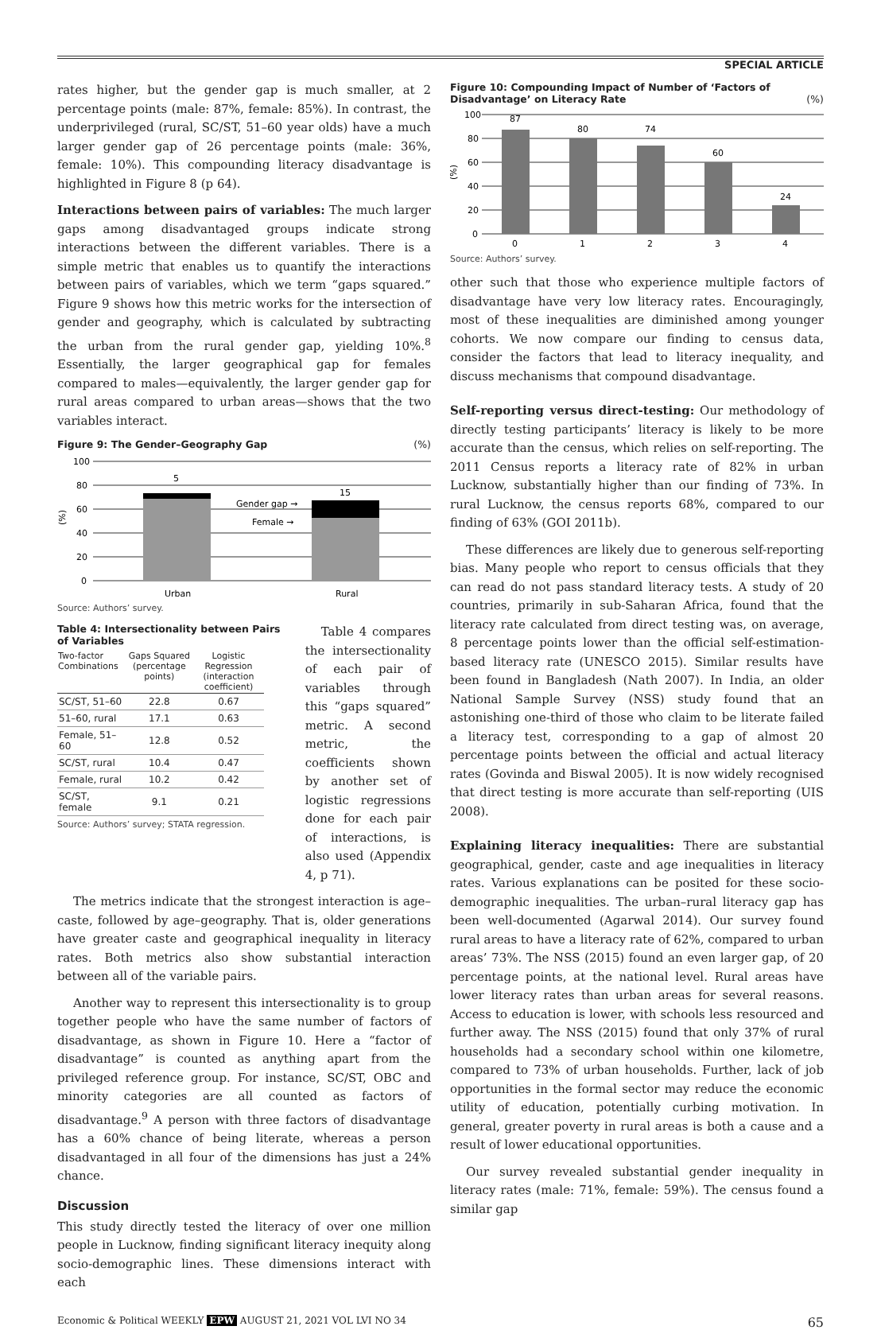SPECIAL ARTICLE
rates higher, but the gender gap is much smaller, at 2 percentage points (male: 87%, female: 85%). In contrast, the underprivileged (rural, SC/ST, 51–60 year olds) have a much larger gender gap of 26 percentage points (male: 36%, female: 10%). This compounding literacy disadvantage is highlighted in Figure 8 (p 64).
Interactions between pairs of variables: The much larger gaps among disadvantaged groups indicate strong interactions between the different variables. There is a simple metric that enables us to quantify the interactions between pairs of variables, which we term “gaps squared.” Figure 9 shows how this metric works for the intersection of gender and geography, which is calculated by subtracting the urban from the rural gender gap, yielding 10%.<sup>8</sup> Essentially, the larger geographical gap for females compared to males—equivalently, the larger gender gap for rural areas compared to urban areas—shows that the two variables interact.
Figure 9: The Gender–Geography Gap (%)
(%)
100
80
60
40
20
0
5
15
Gender gap →
Female →
Urban
Rural
Source: Authors’ survey.
Table 4: Intersectionality between Pairs of Variables
| Two-factor Combinations | Gaps Squared (percentage points) | Logistic Regression (interaction coefficient) |
| --- | --- | --- |
| SC/ST, 51–60 | 22.8 | 0.67 |
| 51–60, rural | 17.1 | 0.63 |
| Female, 51–60 | 12.8 | 0.52 |
| SC/ST, rural | 10.4 | 0.47 |
| Female, rural | 10.2 | 0.42 |
| SC/ST, female | 9.1 | 0.21 |
Source: Authors’ survey; STATA regression.
Table 4 compares the intersectionality of each pair of variables through this “gaps squared” metric. A second metric, the coefficients shown by another set of logistic regressions done for each pair of interactions, is also used (Appendix 4, p 71).
The metrics indicate that the strongest interaction is age–caste, followed by age–geography. That is, older generations have greater caste and geographical inequality in literacy rates. Both metrics also show substantial interaction between all of the variable pairs.
Another way to represent this intersectionality is to group together people who have the same number of factors of disadvantage, as shown in Figure 10. Here a “factor of disadvantage” is counted as anything apart from the privileged reference group. For instance, SC/ST, OBC and minority categories are all counted as factors of disadvantage.<sup>9</sup> A person with three factors of disadvantage has a 60% chance of being literate, whereas a person disadvantaged in all four of the dimensions has just a 24% chance.
Discussion
This study directly tested the literacy of over one million people in Lucknow, finding significant literacy inequity along socio-demographic lines. These dimensions interact with each
Figure 10: Compounding Impact of Number of ‘Factors of Disadvantage’ on Literacy Rate (%)
(%)
100
80
60
40
20
0
87
80
74
60
24
0
1
2
3
4
Source: Authors’ survey.
other such that those who experience multiple factors of disadvantage have very low literacy rates. Encouragingly, most of these inequalities are diminished among younger cohorts. We now compare our finding to census data, consider the factors that lead to literacy inequality, and discuss mechanisms that compound disadvantage.
Self-reporting versus direct-testing: Our methodology of directly testing participants’ literacy is likely to be more accurate than the census, which relies on self-reporting. The 2011 Census reports a literacy rate of 82% in urban Lucknow, substantially higher than our finding of 73%. In rural Lucknow, the census reports 68%, compared to our finding of 63% (GOI 2011b).
These differences are likely due to generous self-reporting bias. Many people who report to census officials that they can read do not pass standard literacy tests. A study of 20 countries, primarily in sub-Saharan Africa, found that the literacy rate calculated from direct testing was, on average, 8 percentage points lower than the official self-estimation-based literacy rate (UNESCO 2015). Similar results have been found in Bangladesh (Nath 2007). In India, an older National Sample Survey (NSS) study found that an astonishing one-third of those who claim to be literate failed a literacy test, corresponding to a gap of almost 20 percentage points between the official and actual literacy rates (Govinda and Biswal 2005). It is now widely recognised that direct testing is more accurate than self-reporting (UIS 2008).
Explaining literacy inequalities: There are substantial geographical, gender, caste and age inequalities in literacy rates. Various explanations can be posited for these socio-demographic inequalities. The urban–rural literacy gap has been well-documented (Agarwal 2014). Our survey found rural areas to have a literacy rate of 62%, compared to urban areas’ 73%. The NSS (2015) found an even larger gap, of 20 percentage points, at the national level. Rural areas have lower literacy rates than urban areas for several reasons. Access to education is lower, with schools less resourced and further away. The NSS (2015) found that only 37% of rural households had a secondary school within one kilometre, compared to 73% of urban households. Further, lack of job opportunities in the formal sector may reduce the economic utility of education, potentially curbing motivation. In general, greater poverty in rural areas is both a cause and a result of lower educational opportunities.
Our survey revealed substantial gender inequality in literacy rates (male: 71%, female: 59%). The census found a similar gap
Economic & Political WEEKLY EPW AUGUST 21, 2021 VOL LVI NO 34 65